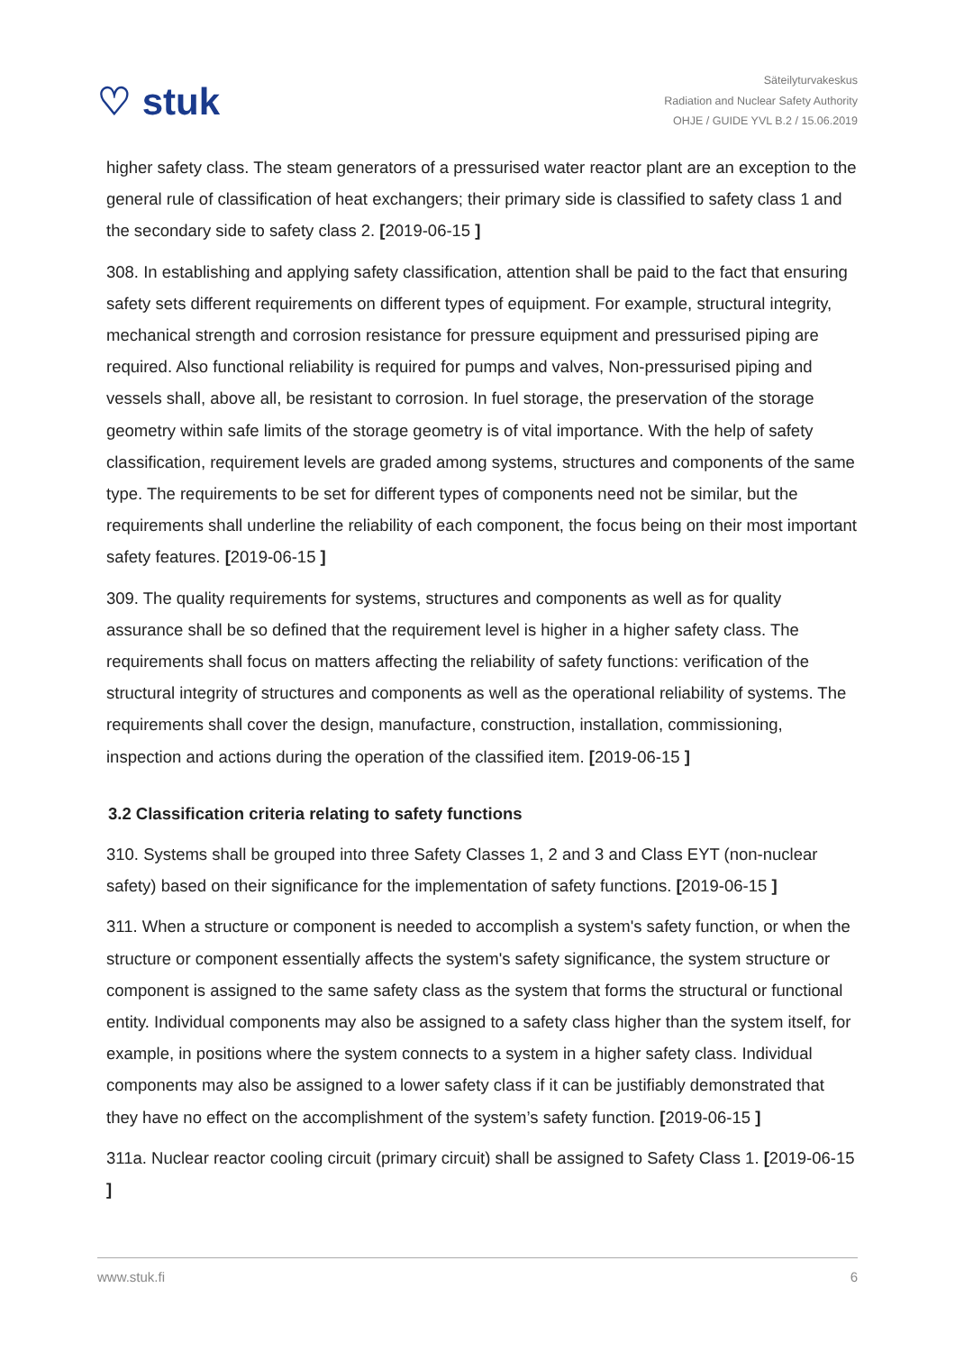♡ stuk
Säteilyturvakeskus
Radiation and Nuclear Safety Authority
OHJE / GUIDE YVL B.2 / 15.06.2019
higher safety class. The steam generators of a pressurised water reactor plant are an exception to the general rule of classification of heat exchangers; their primary side is classified to safety class 1 and the secondary side to safety class 2. [2019-06-15 ]
308. In establishing and applying safety classification, attention shall be paid to the fact that ensuring safety sets different requirements on different types of equipment. For example, structural integrity, mechanical strength and corrosion resistance for pressure equipment and pressurised piping are required. Also functional reliability is required for pumps and valves, Non-pressurised piping and vessels shall, above all, be resistant to corrosion. In fuel storage, the preservation of the storage geometry within safe limits of the storage geometry is of vital importance. With the help of safety classification, requirement levels are graded among systems, structures and components of the same type. The requirements to be set for different types of components need not be similar, but the requirements shall underline the reliability of each component, the focus being on their most important safety features. [2019-06-15 ]
309. The quality requirements for systems, structures and components as well as for quality assurance shall be so defined that the requirement level is higher in a higher safety class. The requirements shall focus on matters affecting the reliability of safety functions: verification of the structural integrity of structures and components as well as the operational reliability of systems. The requirements shall cover the design, manufacture, construction, installation, commissioning, inspection and actions during the operation of the classified item. [2019-06-15 ]
3.2 Classification criteria relating to safety functions
310. Systems shall be grouped into three Safety Classes 1, 2 and 3 and Class EYT (non-nuclear safety) based on their significance for the implementation of safety functions. [2019-06-15 ]
311. When a structure or component is needed to accomplish a system's safety function, or when the structure or component essentially affects the system's safety significance, the system structure or component is assigned to the same safety class as the system that forms the structural or functional entity. Individual components may also be assigned to a safety class higher than the system itself, for example, in positions where the system connects to a system in a higher safety class. Individual components may also be assigned to a lower safety class if it can be justifiably demonstrated that they have no effect on the accomplishment of the system’s safety function. [2019-06-15 ]
311a. Nuclear reactor cooling circuit (primary circuit) shall be assigned to Safety Class 1. [2019-06-15 ]
www.stuk.fi 6